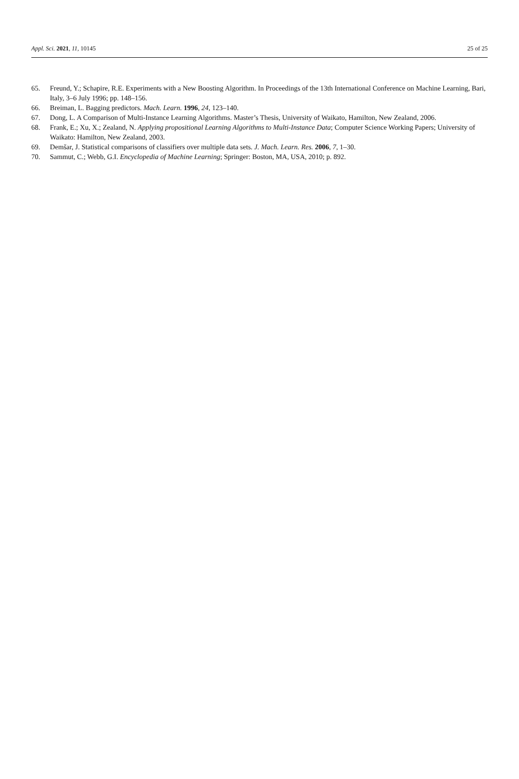Appl. Sci. 2021, 11, 10145 25 of 25
65. Freund, Y.; Schapire, R.E. Experiments with a New Boosting Algorithm. In Proceedings of the 13th International Conference on Machine Learning, Bari, Italy, 3–6 July 1996; pp. 148–156.
66. Breiman, L. Bagging predictors. Mach. Learn. 1996, 24, 123–140.
67. Dong, L. A Comparison of Multi-Instance Learning Algorithms. Master’s Thesis, University of Waikato, Hamilton, New Zealand, 2006.
68. Frank, E.; Xu, X.; Zealand, N. Applying propositional Learning Algorithms to Multi-Instance Data; Computer Science Working Papers; University of Waikato: Hamilton, New Zealand, 2003.
69. Demšar, J. Statistical comparisons of classifiers over multiple data sets. J. Mach. Learn. Res. 2006, 7, 1–30.
70. Sammut, C.; Webb, G.I. Encyclopedia of Machine Learning; Springer: Boston, MA, USA, 2010; p. 892.